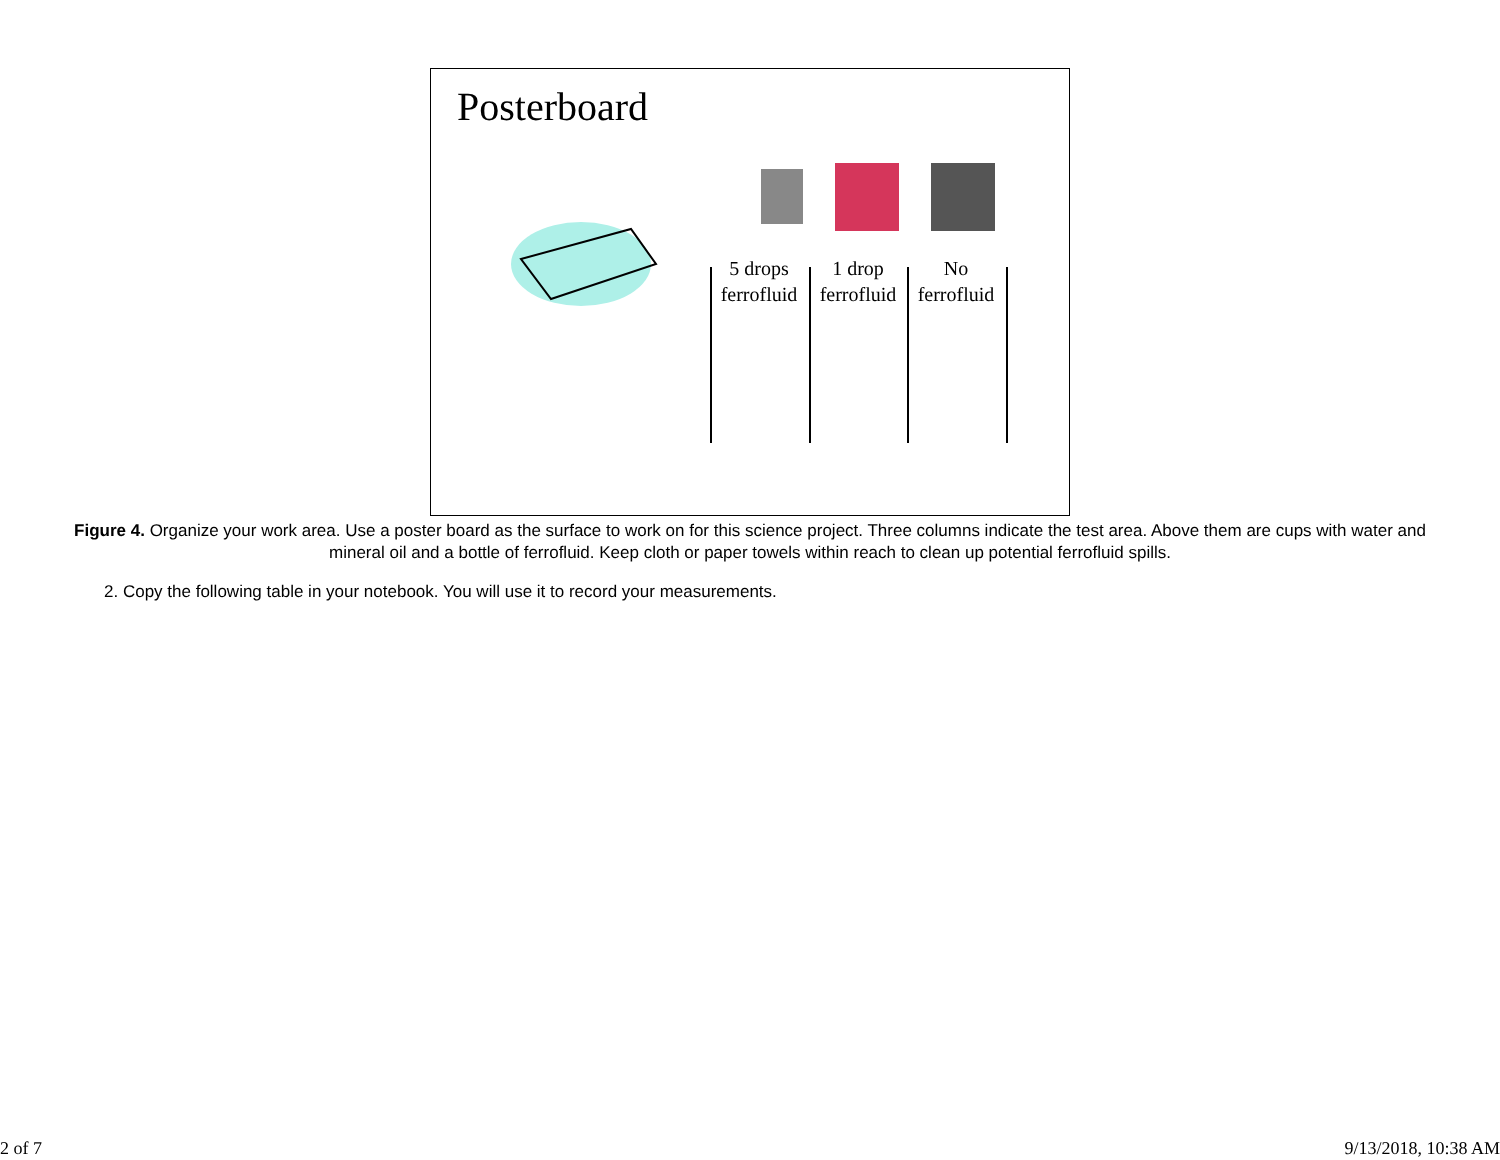Posterboard
5 drops ferrofluid
1 drop ferrofluid
No ferrofluid
Figure 4. Organize your work area. Use a poster board as the surface to work on for this science project. Three columns indicate the test area. Above them are cups with water and mineral oil and a bottle of ferrofluid. Keep cloth or paper towels within reach to clean up potential ferrofluid spills.
2. Copy the following table in your notebook. You will use it to record your measurements.
2 of 7 9/13/2018, 10:38 AM